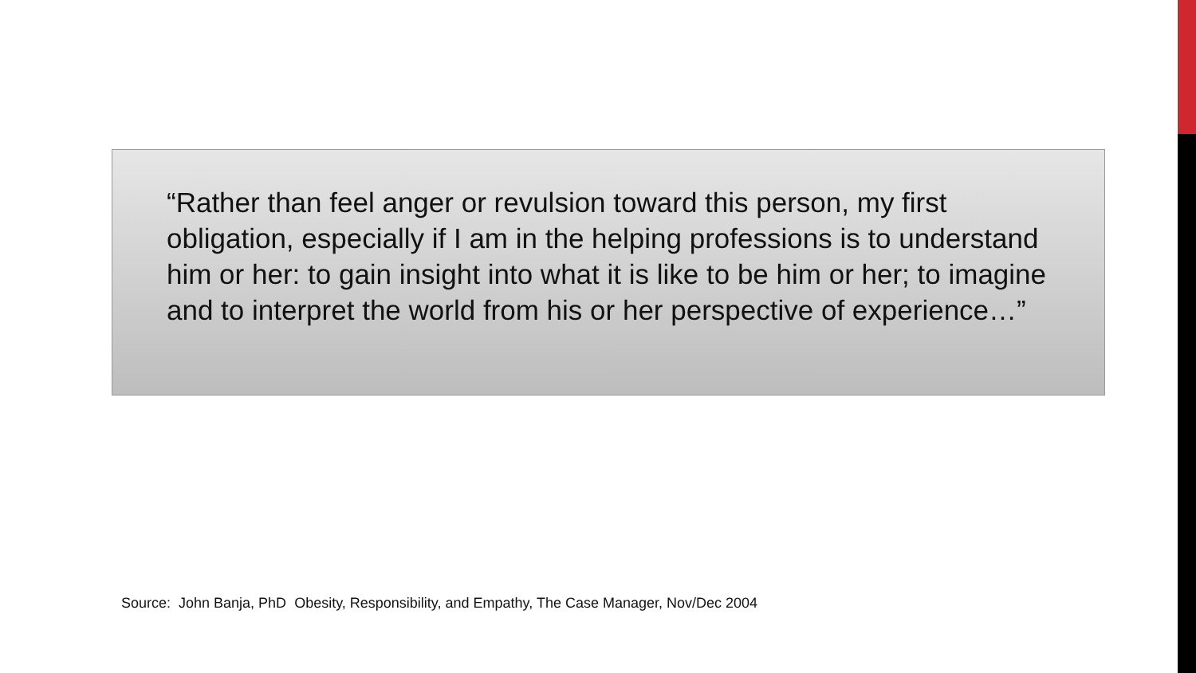“Rather than feel anger or revulsion toward this person, my first obligation, especially if I am in the helping professions is to understand him or her: to gain insight into what it is like to be him or her; to imagine and to interpret the world from his or her perspective of experience…”
Source: John Banja, PhD Obesity, Responsibility, and Empathy, The Case Manager, Nov/Dec 2004